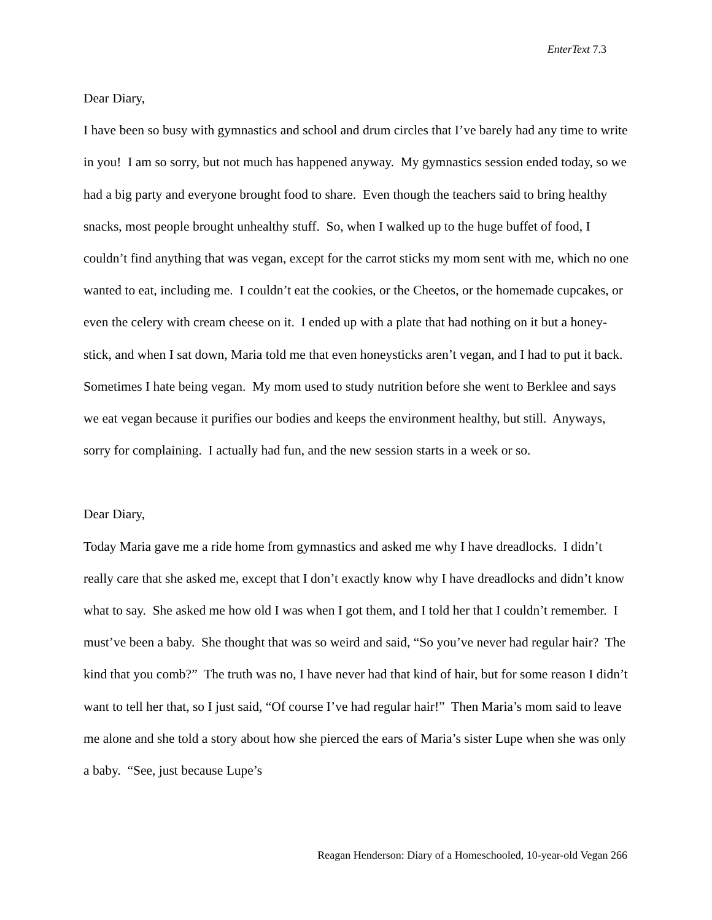EnterText 7.3
Dear Diary,
I have been so busy with gymnastics and school and drum circles that I’ve barely had any time to write in you! I am so sorry, but not much has happened anyway. My gymnastics session ended today, so we had a big party and everyone brought food to share. Even though the teachers said to bring healthy snacks, most people brought unhealthy stuff. So, when I walked up to the huge buffet of food, I couldn’t find anything that was vegan, except for the carrot sticks my mom sent with me, which no one wanted to eat, including me. I couldn’t eat the cookies, or the Cheetos, or the homemade cupcakes, or even the celery with cream cheese on it. I ended up with a plate that had nothing on it but a honey-stick, and when I sat down, Maria told me that even honeysticks aren’t vegan, and I had to put it back. Sometimes I hate being vegan. My mom used to study nutrition before she went to Berklee and says we eat vegan because it purifies our bodies and keeps the environment healthy, but still. Anyways, sorry for complaining. I actually had fun, and the new session starts in a week or so.
Dear Diary,
Today Maria gave me a ride home from gymnastics and asked me why I have dreadlocks. I didn’t really care that she asked me, except that I don’t exactly know why I have dreadlocks and didn’t know what to say. She asked me how old I was when I got them, and I told her that I couldn’t remember. I must’ve been a baby. She thought that was so weird and said, “So you’ve never had regular hair? The kind that you comb?” The truth was no, I have never had that kind of hair, but for some reason I didn’t want to tell her that, so I just said, “Of course I’ve had regular hair!” Then Maria’s mom said to leave me alone and she told a story about how she pierced the ears of Maria’s sister Lupe when she was only a baby. “See, just because Lupe’s
Reagan Henderson: Diary of a Homeschooled, 10-year-old Vegan 266